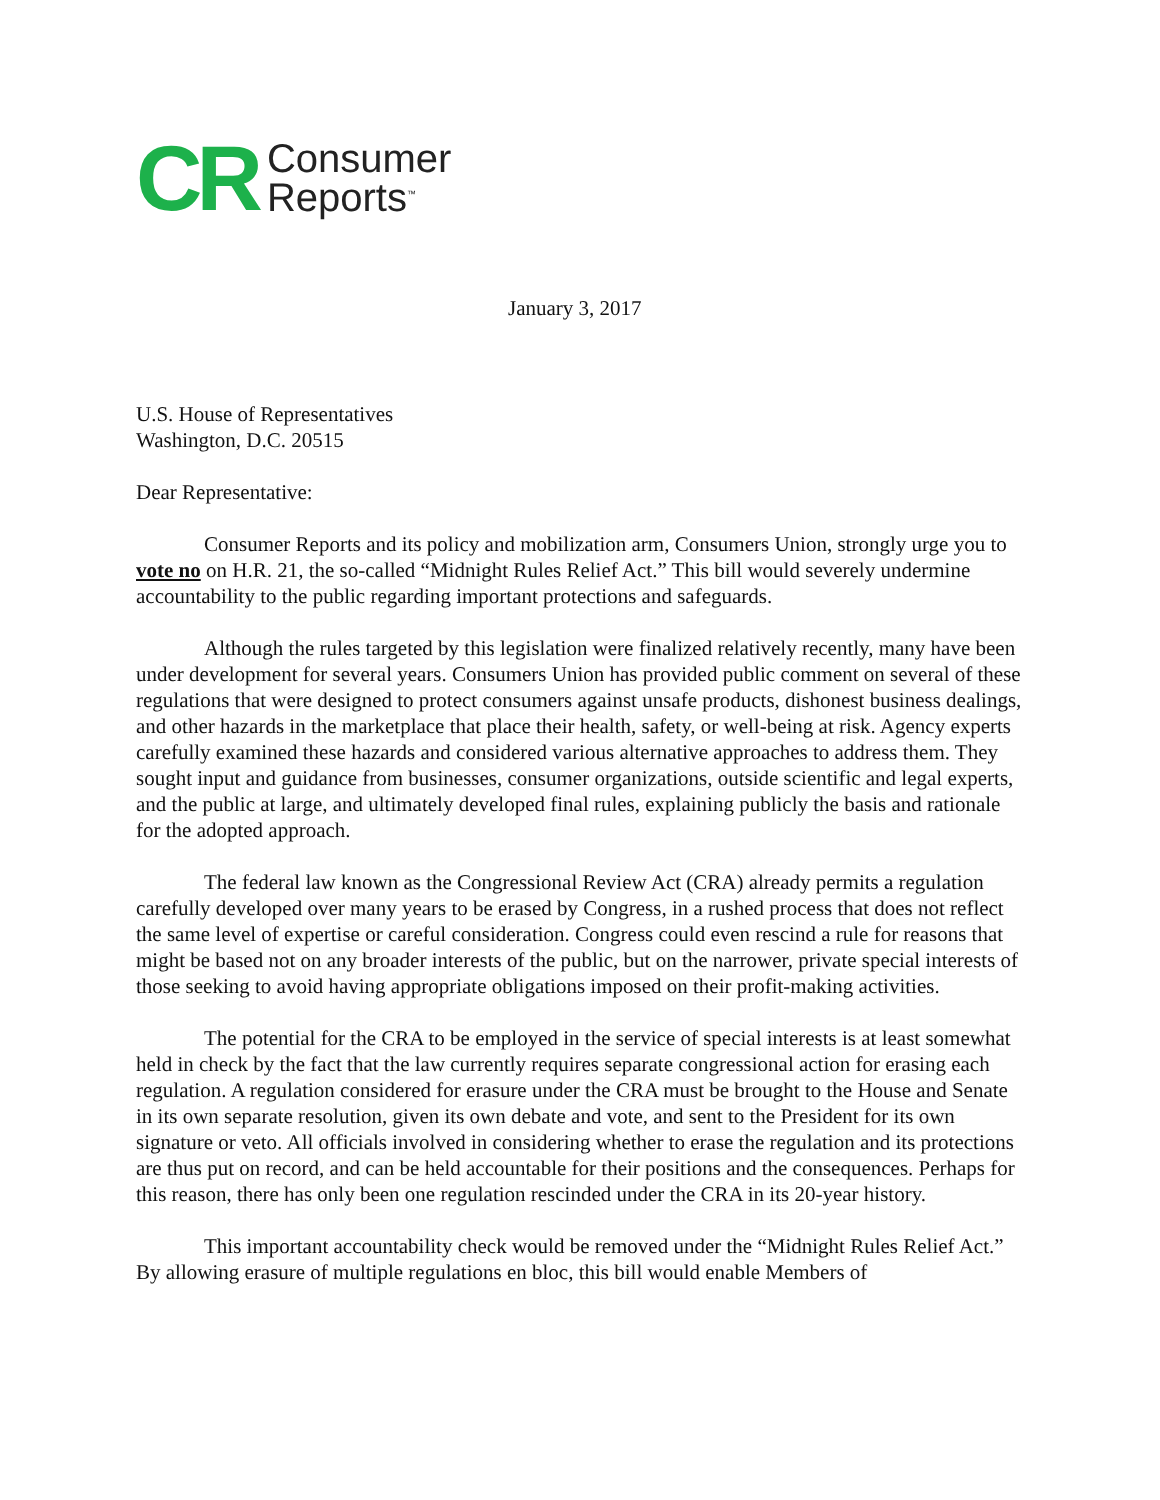CR
Consumer
Reports<sup>™</sup>
January 3, 2017
U.S. House of Representatives
Washington, D.C. 20515
Dear Representative:
Consumer Reports and its policy and mobilization arm, Consumers Union, strongly urge you to vote no on H.R. 21, the so-called “Midnight Rules Relief Act.” This bill would severely undermine accountability to the public regarding important protections and safeguards.
Although the rules targeted by this legislation were finalized relatively recently, many have been under development for several years. Consumers Union has provided public comment on several of these regulations that were designed to protect consumers against unsafe products, dishonest business dealings, and other hazards in the marketplace that place their health, safety, or well-being at risk. Agency experts carefully examined these hazards and considered various alternative approaches to address them. They sought input and guidance from businesses, consumer organizations, outside scientific and legal experts, and the public at large, and ultimately developed final rules, explaining publicly the basis and rationale for the adopted approach.
The federal law known as the Congressional Review Act (CRA) already permits a regulation carefully developed over many years to be erased by Congress, in a rushed process that does not reflect the same level of expertise or careful consideration. Congress could even rescind a rule for reasons that might be based not on any broader interests of the public, but on the narrower, private special interests of those seeking to avoid having appropriate obligations imposed on their profit-making activities.
The potential for the CRA to be employed in the service of special interests is at least somewhat held in check by the fact that the law currently requires separate congressional action for erasing each regulation. A regulation considered for erasure under the CRA must be brought to the House and Senate in its own separate resolution, given its own debate and vote, and sent to the President for its own signature or veto. All officials involved in considering whether to erase the regulation and its protections are thus put on record, and can be held accountable for their positions and the consequences. Perhaps for this reason, there has only been one regulation rescinded under the CRA in its 20-year history.
This important accountability check would be removed under the “Midnight Rules Relief Act.” By allowing erasure of multiple regulations en bloc, this bill would enable Members of